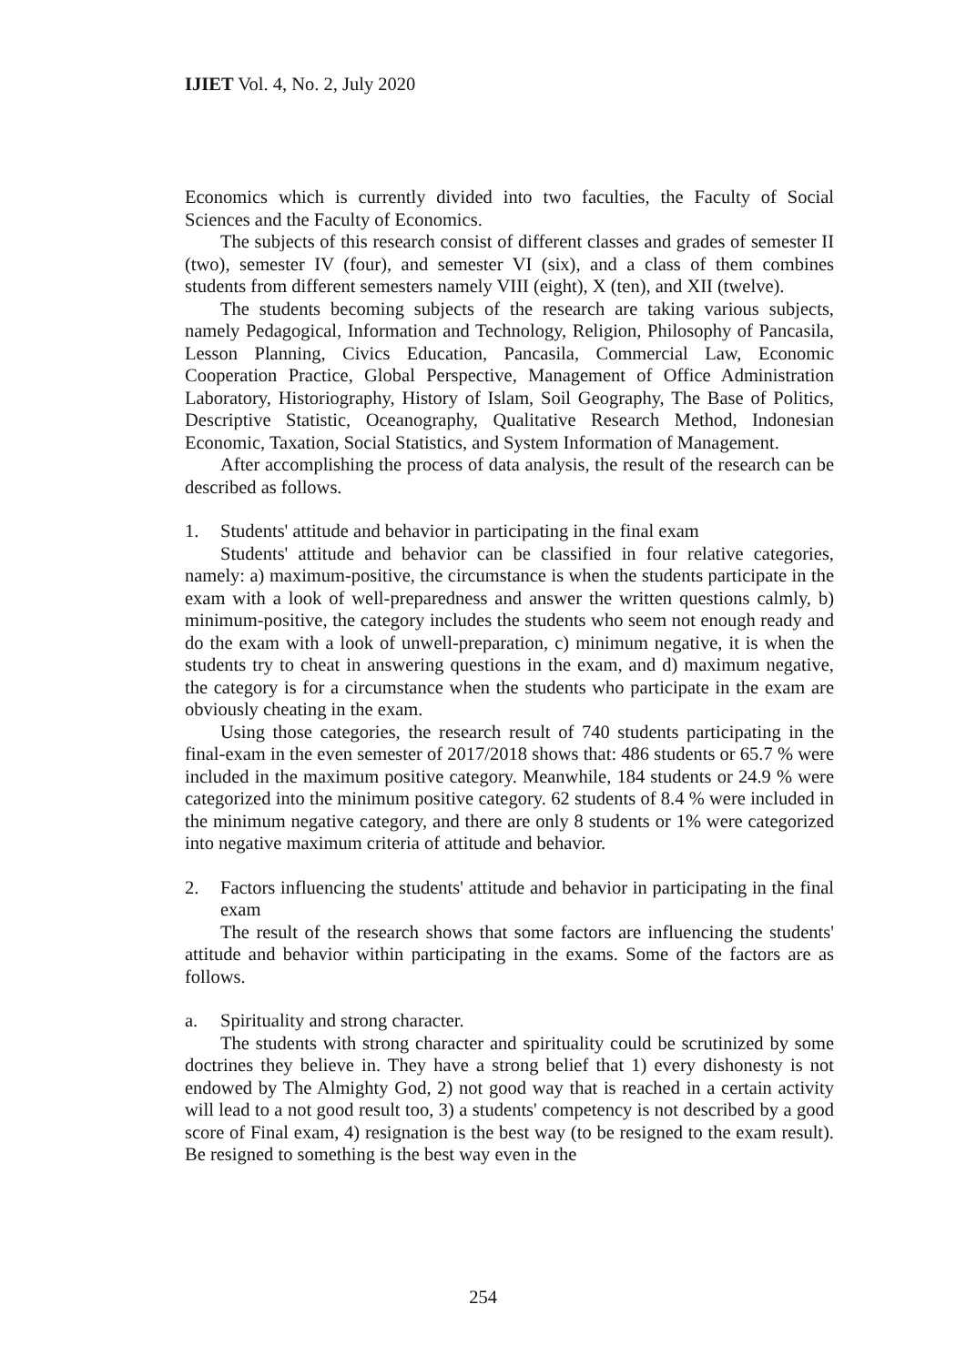IJIET Vol. 4, No. 2, July 2020
Economics which is currently divided into two faculties, the Faculty of Social Sciences and the Faculty of Economics.
The subjects of this research consist of different classes and grades of semester II (two), semester IV (four), and semester VI (six), and a class of them combines students from different semesters namely VIII (eight), X (ten), and XII (twelve).
The students becoming subjects of the research are taking various subjects, namely Pedagogical, Information and Technology, Religion, Philosophy of Pancasila, Lesson Planning, Civics Education, Pancasila, Commercial Law, Economic Cooperation Practice, Global Perspective, Management of Office Administration Laboratory, Historiography, History of Islam, Soil Geography, The Base of Politics, Descriptive Statistic, Oceanography, Qualitative Research Method, Indonesian Economic, Taxation, Social Statistics, and System Information of Management.
After accomplishing the process of data analysis, the result of the research can be described as follows.
1. Students' attitude and behavior in participating in the final exam
Students' attitude and behavior can be classified in four relative categories, namely: a) maximum-positive, the circumstance is when the students participate in the exam with a look of well-preparedness and answer the written questions calmly, b) minimum-positive, the category includes the students who seem not enough ready and do the exam with a look of unwell-preparation, c) minimum negative, it is when the students try to cheat in answering questions in the exam, and d) maximum negative, the category is for a circumstance when the students who participate in the exam are obviously cheating in the exam.
Using those categories, the research result of 740 students participating in the final-exam in the even semester of 2017/2018 shows that: 486 students or 65.7 % were included in the maximum positive category. Meanwhile, 184 students or 24.9 % were categorized into the minimum positive category. 62 students of 8.4 % were included in the minimum negative category, and there are only 8 students or 1% were categorized into negative maximum criteria of attitude and behavior.
2. Factors influencing the students' attitude and behavior in participating in the final exam
The result of the research shows that some factors are influencing the students' attitude and behavior within participating in the exams. Some of the factors are as follows.
a. Spirituality and strong character.
The students with strong character and spirituality could be scrutinized by some doctrines they believe in. They have a strong belief that 1) every dishonesty is not endowed by The Almighty God, 2) not good way that is reached in a certain activity will lead to a not good result too, 3) a students' competency is not described by a good score of Final exam, 4) resignation is the best way (to be resigned to the exam result). Be resigned to something is the best way even in the
254